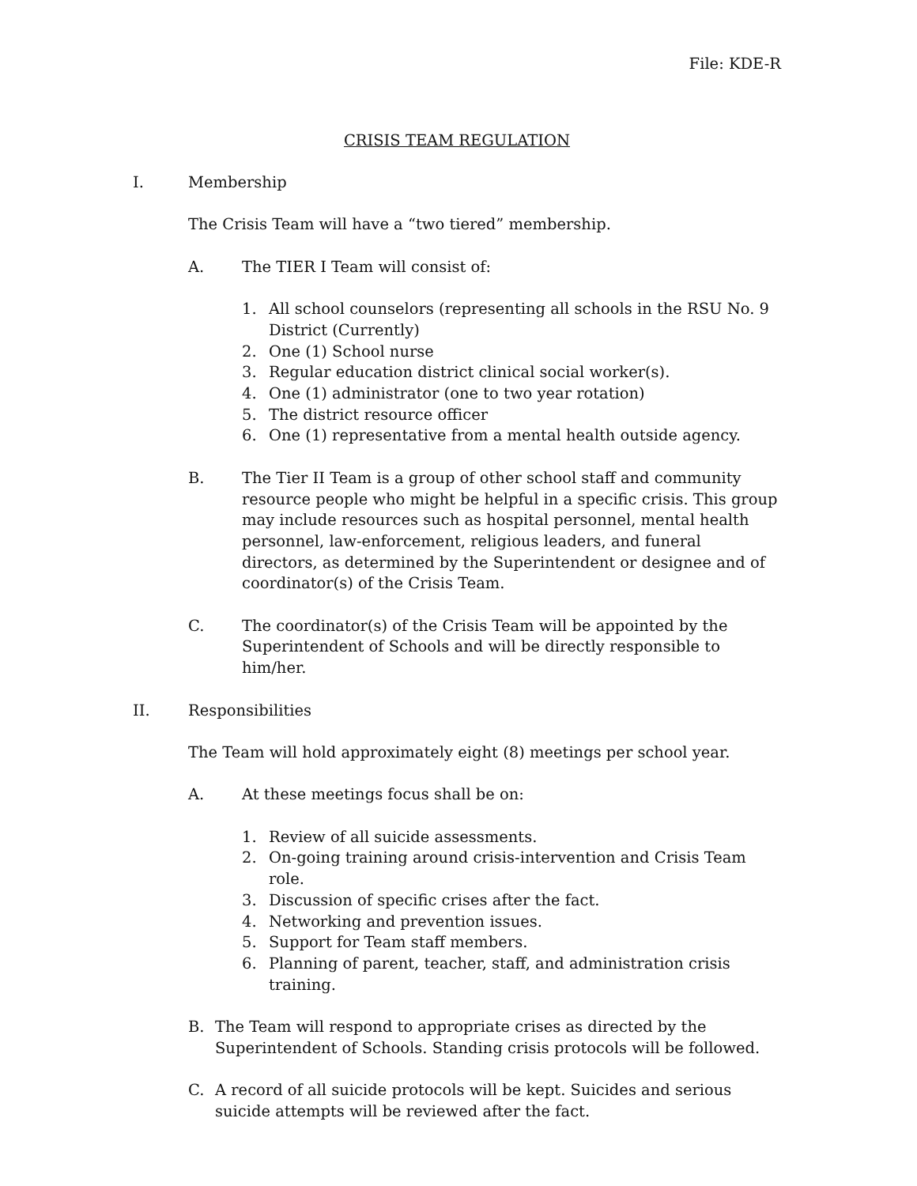File: KDE-R
CRISIS TEAM REGULATION
I. Membership
The Crisis Team will have a “two tiered” membership.
A. The TIER I Team will consist of:
1. All school counselors (representing all schools in the RSU No. 9 District (Currently)
2. One (1) School nurse
3. Regular education district clinical social worker(s).
4. One (1) administrator (one to two year rotation)
5. The district resource officer
6. One (1) representative from a mental health outside agency.
B. The Tier II Team is a group of other school staff and community resource people who might be helpful in a specific crisis. This group may include resources such as hospital personnel, mental health personnel, law-enforcement, religious leaders, and funeral directors, as determined by the Superintendent or designee and of coordinator(s) of the Crisis Team.
C. The coordinator(s) of the Crisis Team will be appointed by the Superintendent of Schools and will be directly responsible to him/her.
II. Responsibilities
The Team will hold approximately eight (8) meetings per school year.
A. At these meetings focus shall be on:
1. Review of all suicide assessments.
2. On-going training around crisis-intervention and Crisis Team role.
3. Discussion of specific crises after the fact.
4. Networking and prevention issues.
5. Support for Team staff members.
6. Planning of parent, teacher, staff, and administration crisis training.
B. The Team will respond to appropriate crises as directed by the Superintendent of Schools. Standing crisis protocols will be followed.
C. A record of all suicide protocols will be kept. Suicides and serious suicide attempts will be reviewed after the fact.